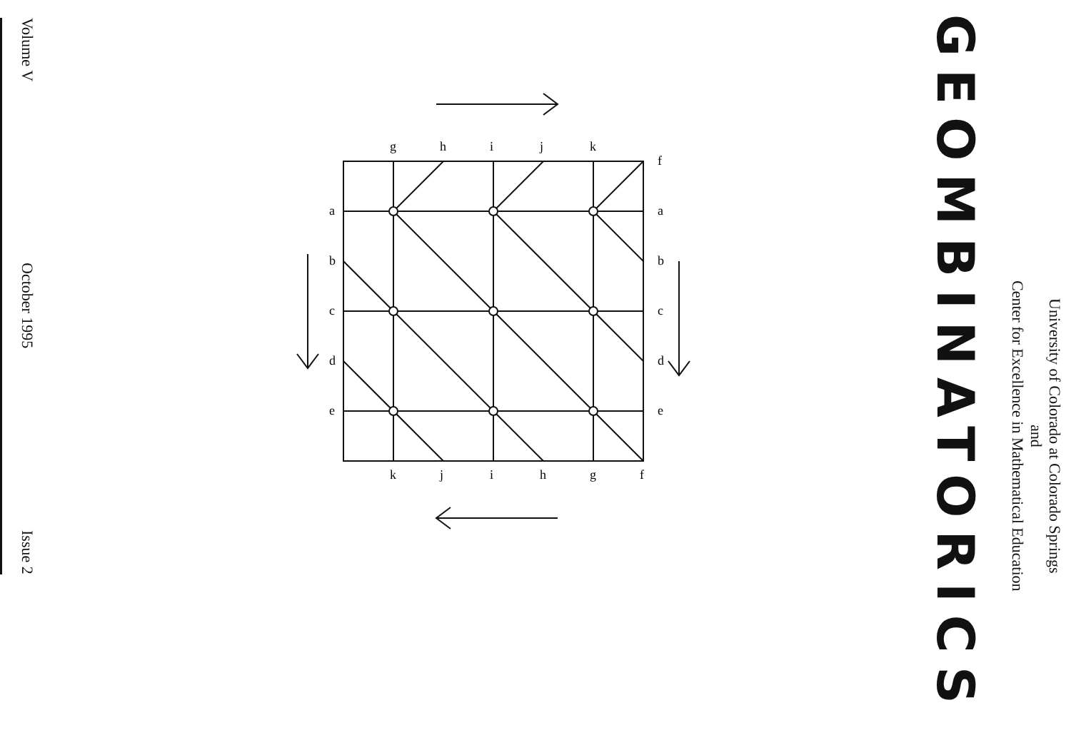University of Colorado at Colorado Springs
and
Center for Excellence in Mathematical Education
GEOMBINATORICS
f
a
b
c
d
e
a
b
c
d
e
g
h
i
j
k
k
j
i
h
g
f
Volume V October 1995 Issue 2